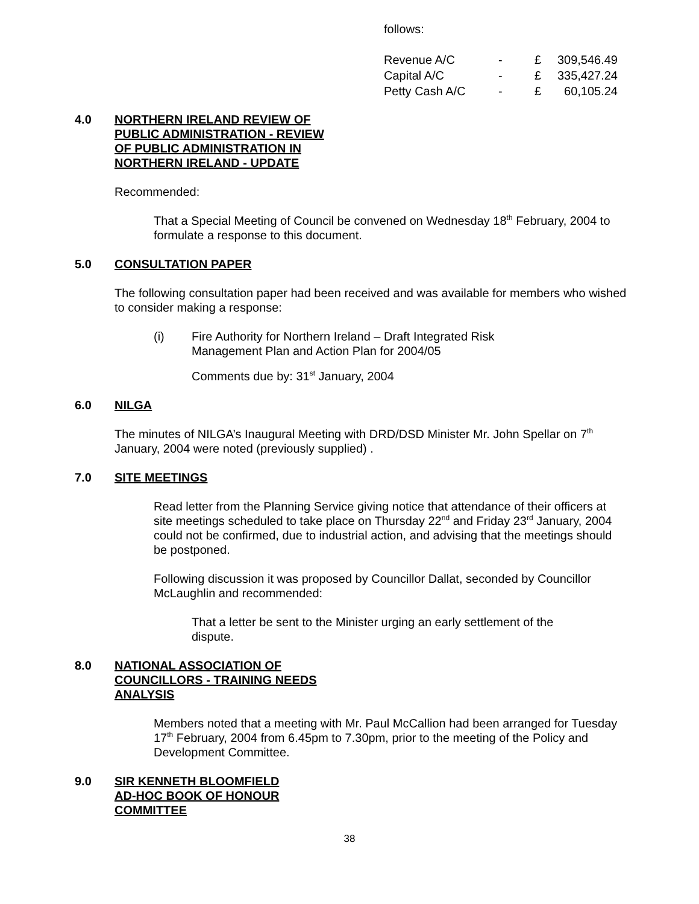follows:
| Revenue A/C | - | £ | 309,546.49 |
| Capital A/C | - | £ | 335,427.24 |
| Petty Cash A/C | - | £ | 60,105.24 |
4.0 NORTHERN IRELAND REVIEW OF
PUBLIC ADMINISTRATION - REVIEW
OF PUBLIC ADMINISTRATION IN
NORTHERN IRELAND - UPDATE
Recommended:
That a Special Meeting of Council be convened on Wednesday 18<sup>th</sup> February, 2004 to formulate a response to this document.
5.0 CONSULTATION PAPER
The following consultation paper had been received and was available for members who wished to consider making a response:
(i) Fire Authority for Northern Ireland – Draft Integrated Risk Management Plan and Action Plan for 2004/05
Comments due by: 31<sup>st</sup> January, 2004
6.0 NILGA
The minutes of NILGA’s Inaugural Meeting with DRD/DSD Minister Mr. John Spellar on 7<sup>th</sup> January, 2004 were noted (previously supplied) .
7.0 SITE MEETINGS
Read letter from the Planning Service giving notice that attendance of their officers at site meetings scheduled to take place on Thursday 22<sup>nd</sup> and Friday 23<sup>rd</sup> January, 2004 could not be confirmed, due to industrial action, and advising that the meetings should be postponed.
Following discussion it was proposed by Councillor Dallat, seconded by Councillor McLaughlin and recommended:
That a letter be sent to the Minister urging an early settlement of the dispute.
8.0 NATIONAL ASSOCIATION OF
COUNCILLORS - TRAINING NEEDS
ANALYSIS
Members noted that a meeting with Mr. Paul McCallion had been arranged for Tuesday 17<sup>th</sup> February, 2004 from 6.45pm to 7.30pm, prior to the meeting of the Policy and Development Committee.
9.0 SIR KENNETH BLOOMFIELD
AD-HOC BOOK OF HONOUR
COMMITTEE
38